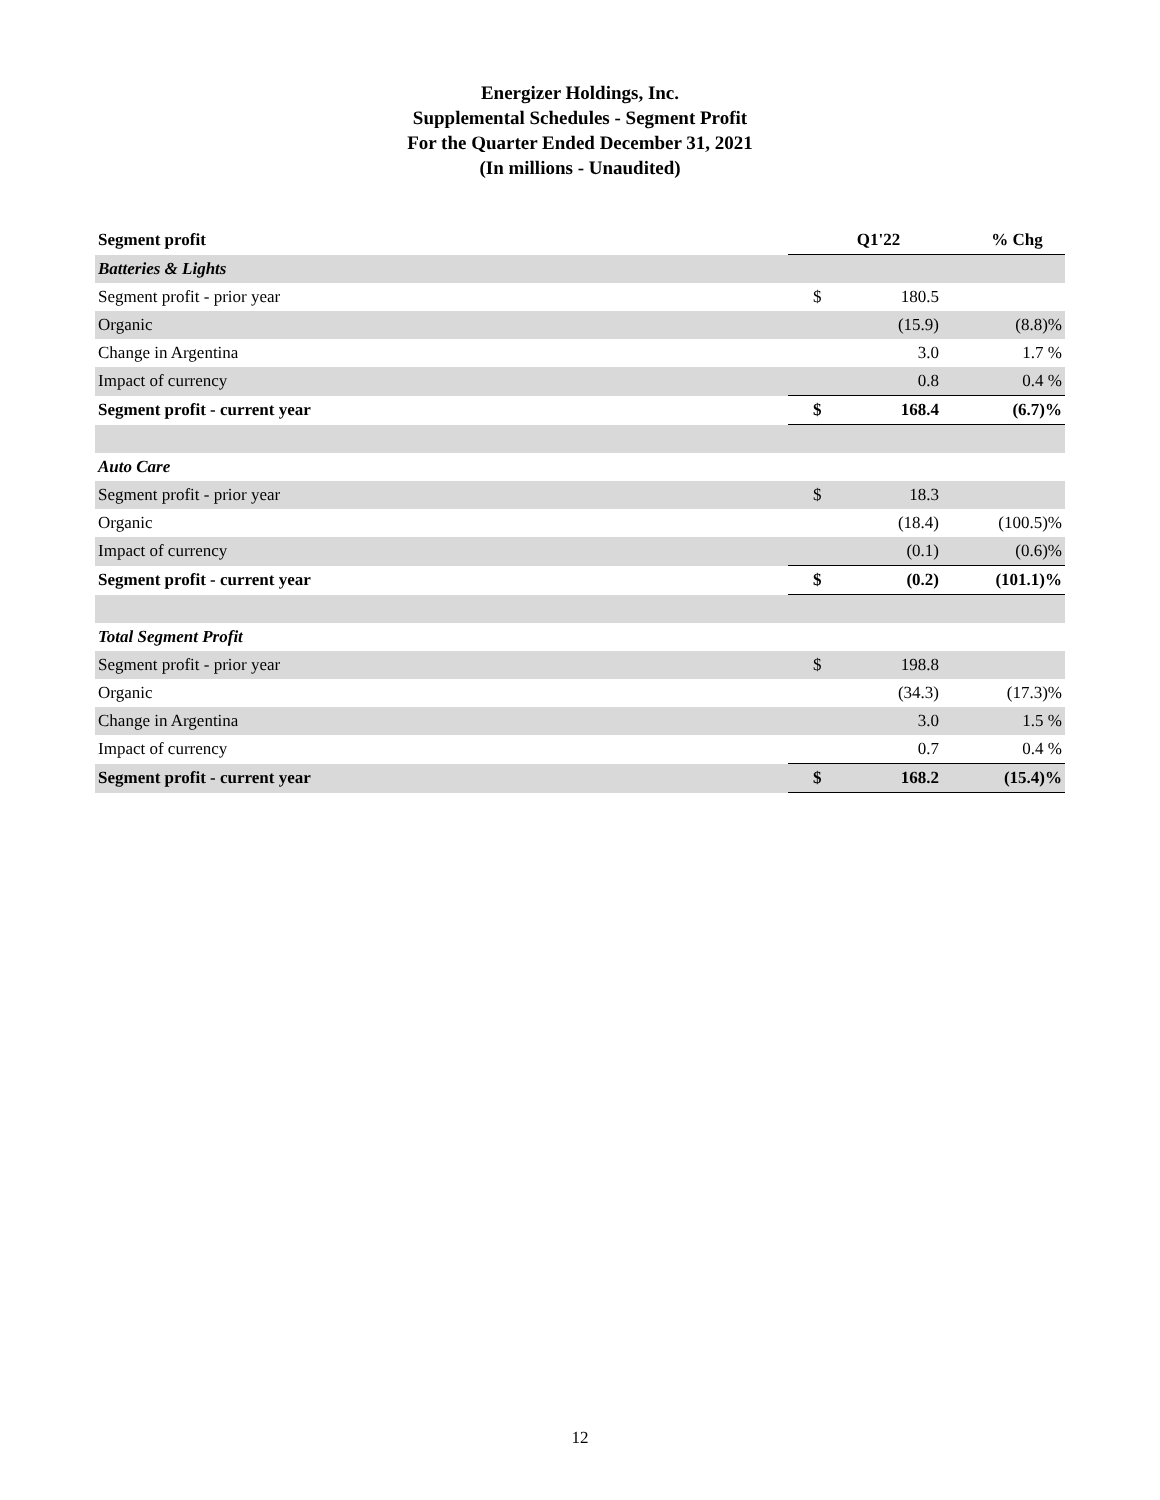Energizer Holdings, Inc.
Supplemental Schedules - Segment Profit
For the Quarter Ended December 31, 2021
(In millions - Unaudited)
| Segment profit | Q1'22 | | % Chg |
| --- | --- | --- | --- |
| Batteries & Lights | | | |
| Segment profit - prior year | $ | 180.5 | |
| Organic | | (15.9) | (8.8)% |
| Change in Argentina | | 3.0 | 1.7 % |
| Impact of currency | | 0.8 | 0.4 % |
| Segment profit - current year | $ | 168.4 | (6.7)% |
| Auto Care | | | |
| Segment profit - prior year | $ | 18.3 | |
| Organic | | (18.4) | (100.5)% |
| Impact of currency | | (0.1) | (0.6)% |
| Segment profit - current year | $ | (0.2) | (101.1)% |
| Total Segment Profit | | | |
| Segment profit - prior year | $ | 198.8 | |
| Organic | | (34.3) | (17.3)% |
| Change in Argentina | | 3.0 | 1.5 % |
| Impact of currency | | 0.7 | 0.4 % |
| Segment profit - current year | $ | 168.2 | (15.4)% |
12